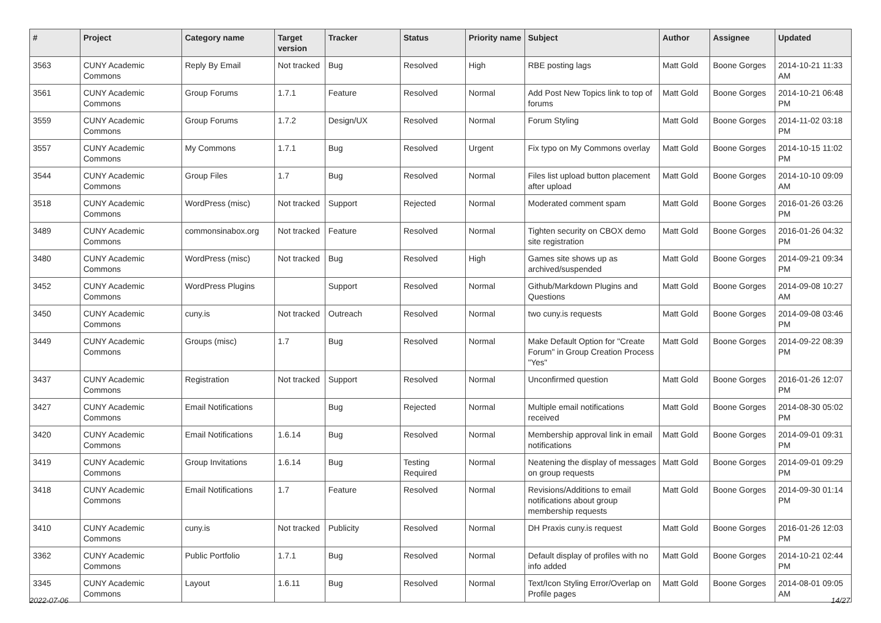| # | Project | Category name | Target version | Tracker | Status | Priority name | Subject | Author | Assignee | Updated |
| --- | --- | --- | --- | --- | --- | --- | --- | --- | --- | --- |
| 3563 | CUNY Academic Commons | Reply By Email | Not tracked | Bug | Resolved | High | RBE posting lags | Matt Gold | Boone Gorges | 2014-10-21 11:33 AM |
| 3561 | CUNY Academic Commons | Group Forums | 1.7.1 | Feature | Resolved | Normal | Add Post New Topics link to top of forums | Matt Gold | Boone Gorges | 2014-10-21 06:48 PM |
| 3559 | CUNY Academic Commons | Group Forums | 1.7.2 | Design/UX | Resolved | Normal | Forum Styling | Matt Gold | Boone Gorges | 2014-11-02 03:18 PM |
| 3557 | CUNY Academic Commons | My Commons | 1.7.1 | Bug | Resolved | Urgent | Fix typo on My Commons overlay | Matt Gold | Boone Gorges | 2014-10-15 11:02 PM |
| 3544 | CUNY Academic Commons | Group Files | 1.7 | Bug | Resolved | Normal | Files list upload button placement after upload | Matt Gold | Boone Gorges | 2014-10-10 09:09 AM |
| 3518 | CUNY Academic Commons | WordPress (misc) | Not tracked | Support | Rejected | Normal | Moderated comment spam | Matt Gold | Boone Gorges | 2016-01-26 03:26 PM |
| 3489 | CUNY Academic Commons | commonsinabox.org | Not tracked | Feature | Resolved | Normal | Tighten security on CBOX demo site registration | Matt Gold | Boone Gorges | 2016-01-26 04:32 PM |
| 3480 | CUNY Academic Commons | WordPress (misc) | Not tracked | Bug | Resolved | High | Games site shows up as archived/suspended | Matt Gold | Boone Gorges | 2014-09-21 09:34 PM |
| 3452 | CUNY Academic Commons | WordPress Plugins | | Support | Resolved | Normal | Github/Markdown Plugins and Questions | Matt Gold | Boone Gorges | 2014-09-08 10:27 AM |
| 3450 | CUNY Academic Commons | cuny.is | Not tracked | Outreach | Resolved | Normal | two cuny.is requests | Matt Gold | Boone Gorges | 2014-09-08 03:46 PM |
| 3449 | CUNY Academic Commons | Groups (misc) | 1.7 | Bug | Resolved | Normal | Make Default Option for "Create Forum" in Group Creation Process "Yes" | Matt Gold | Boone Gorges | 2014-09-22 08:39 PM |
| 3437 | CUNY Academic Commons | Registration | Not tracked | Support | Resolved | Normal | Unconfirmed question | Matt Gold | Boone Gorges | 2016-01-26 12:07 PM |
| 3427 | CUNY Academic Commons | Email Notifications | | Bug | Rejected | Normal | Multiple email notifications received | Matt Gold | Boone Gorges | 2014-08-30 05:02 PM |
| 3420 | CUNY Academic Commons | Email Notifications | 1.6.14 | Bug | Resolved | Normal | Membership approval link in email notifications | Matt Gold | Boone Gorges | 2014-09-01 09:31 PM |
| 3419 | CUNY Academic Commons | Group Invitations | 1.6.14 | Bug | Testing Required | Normal | Neatening the display of messages on group requests | Matt Gold | Boone Gorges | 2014-09-01 09:29 PM |
| 3418 | CUNY Academic Commons | Email Notifications | 1.7 | Feature | Resolved | Normal | Revisions/Additions to email notifications about group membership requests | Matt Gold | Boone Gorges | 2014-09-30 01:14 PM |
| 3410 | CUNY Academic Commons | cuny.is | Not tracked | Publicity | Resolved | Normal | DH Praxis cuny.is request | Matt Gold | Boone Gorges | 2016-01-26 12:03 PM |
| 3362 | CUNY Academic Commons | Public Portfolio | 1.7.1 | Bug | Resolved | Normal | Default display of profiles with no info added | Matt Gold | Boone Gorges | 2014-10-21 02:44 PM |
| 3345 | CUNY Academic Commons | Layout | 1.6.11 | Bug | Resolved | Normal | Text/Icon Styling Error/Overlap on Profile pages | Matt Gold | Boone Gorges | 2014-08-01 09:05 AM |
2022-07-06 14/27